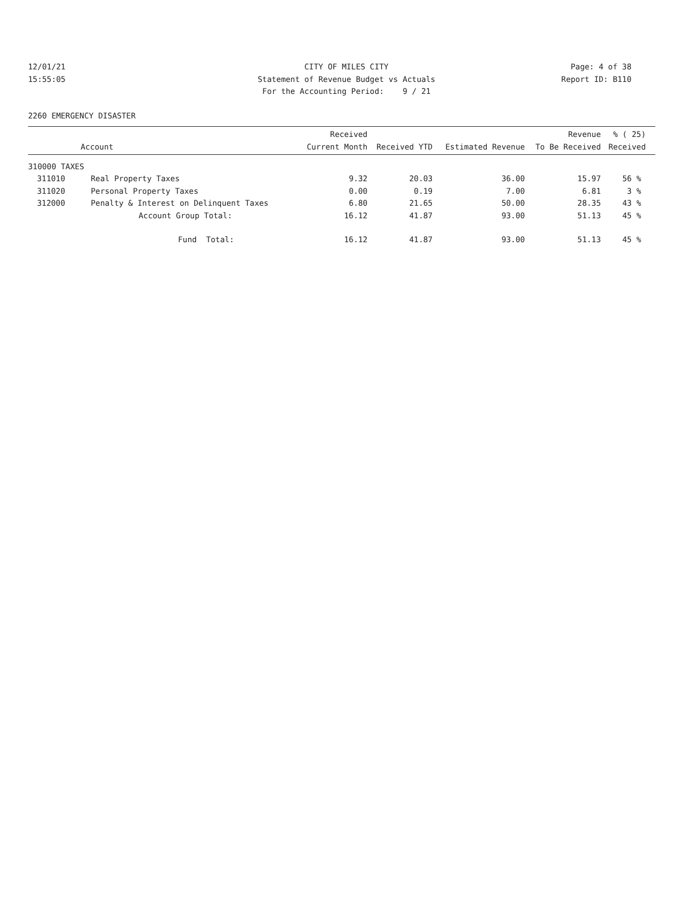12/01/21
15:55:05
CITY OF MILES CITY
Statement of Revenue Budget vs Actuals
For the Accounting Period: 9 / 21
Page: 4 of 38
Report ID: B110
2260 EMERGENCY DISASTER
| Account | | Received Current Month | Received YTD | Estimated Revenue | Revenue To Be Received | % ( 25) Received |
| --- | --- | --- | --- | --- | --- | --- |
| 310000 TAXES | | | | | | |
| 311010 | Real Property Taxes | 9.32 | 20.03 | 36.00 | 15.97 | 56 % |
| 311020 | Personal Property Taxes | 0.00 | 0.19 | 7.00 | 6.81 | 3 % |
| 312000 | Penalty & Interest on Delinquent Taxes | 6.80 | 21.65 | 50.00 | 28.35 | 43 % |
| | Account Group Total: | 16.12 | 41.87 | 93.00 | 51.13 | 45 % |
| | Fund Total: | 16.12 | 41.87 | 93.00 | 51.13 | 45 % |